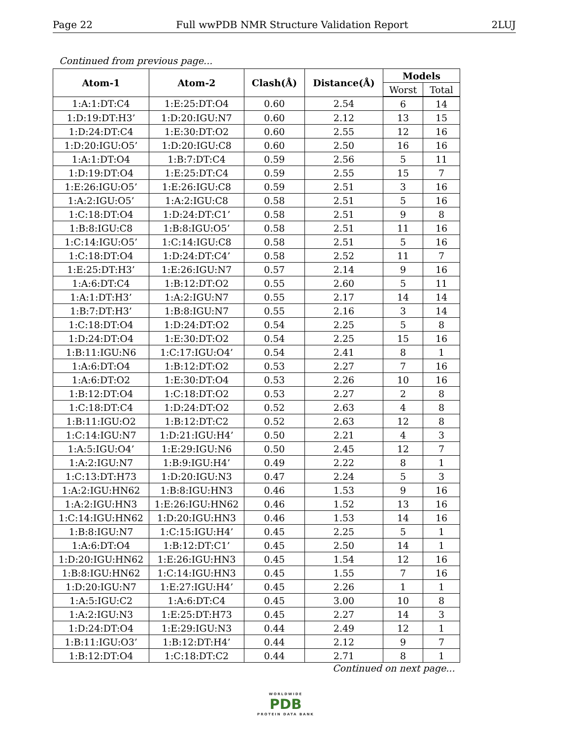Page 22 Full wwPDB NMR Structure Validation Report 2LUJ
Continued from previous page...
| Atom-1 | Atom-2 | Clash(Å) | Distance(Å) | Models | |
| --- | --- | --- | --- | --- | --- |
| | | | | Worst | Total |
| 1:A:1:DT:C4 | 1:E:25:DT:O4 | 0.60 | 2.54 | 6 | 14 |
| 1:D:19:DT:H3’ | 1:D:20:IGU:N7 | 0.60 | 2.12 | 13 | 15 |
| 1:D:24:DT:C4 | 1:E:30:DT:O2 | 0.60 | 2.55 | 12 | 16 |
| 1:D:20:IGU:O5’ | 1:D:20:IGU:C8 | 0.60 | 2.50 | 16 | 16 |
| 1:A:1:DT:O4 | 1:B:7:DT:C4 | 0.59 | 2.56 | 5 | 11 |
| 1:D:19:DT:O4 | 1:E:25:DT:C4 | 0.59 | 2.55 | 15 | 7 |
| 1:E:26:IGU:O5’ | 1:E:26:IGU:C8 | 0.59 | 2.51 | 3 | 16 |
| 1:A:2:IGU:O5’ | 1:A:2:IGU:C8 | 0.58 | 2.51 | 5 | 16 |
| 1:C:18:DT:O4 | 1:D:24:DT:C1’ | 0.58 | 2.51 | 9 | 8 |
| 1:B:8:IGU:C8 | 1:B:8:IGU:O5’ | 0.58 | 2.51 | 11 | 16 |
| 1:C:14:IGU:O5’ | 1:C:14:IGU:C8 | 0.58 | 2.51 | 5 | 16 |
| 1:C:18:DT:O4 | 1:D:24:DT:C4’ | 0.58 | 2.52 | 11 | 7 |
| 1:E:25:DT:H3’ | 1:E:26:IGU:N7 | 0.57 | 2.14 | 9 | 16 |
| 1:A:6:DT:C4 | 1:B:12:DT:O2 | 0.55 | 2.60 | 5 | 11 |
| 1:A:1:DT:H3’ | 1:A:2:IGU:N7 | 0.55 | 2.17 | 14 | 14 |
| 1:B:7:DT:H3’ | 1:B:8:IGU:N7 | 0.55 | 2.16 | 3 | 14 |
| 1:C:18:DT:O4 | 1:D:24:DT:O2 | 0.54 | 2.25 | 5 | 8 |
| 1:D:24:DT:O4 | 1:E:30:DT:O2 | 0.54 | 2.25 | 15 | 16 |
| 1:B:11:IGU:N6 | 1:C:17:IGU:O4’ | 0.54 | 2.41 | 8 | 1 |
| 1:A:6:DT:O4 | 1:B:12:DT:O2 | 0.53 | 2.27 | 7 | 16 |
| 1:A:6:DT:O2 | 1:E:30:DT:O4 | 0.53 | 2.26 | 10 | 16 |
| 1:B:12:DT:O4 | 1:C:18:DT:O2 | 0.53 | 2.27 | 2 | 8 |
| 1:C:18:DT:C4 | 1:D:24:DT:O2 | 0.52 | 2.63 | 4 | 8 |
| 1:B:11:IGU:O2 | 1:B:12:DT:C2 | 0.52 | 2.63 | 12 | 8 |
| 1:C:14:IGU:N7 | 1:D:21:IGU:H4’ | 0.50 | 2.21 | 4 | 3 |
| 1:A:5:IGU:O4’ | 1:E:29:IGU:N6 | 0.50 | 2.45 | 12 | 7 |
| 1:A:2:IGU:N7 | 1:B:9:IGU:H4’ | 0.49 | 2.22 | 8 | 1 |
| 1:C:13:DT:H73 | 1:D:20:IGU:N3 | 0.47 | 2.24 | 5 | 3 |
| 1:A:2:IGU:HN62 | 1:B:8:IGU:HN3 | 0.46 | 1.53 | 9 | 16 |
| 1:A:2:IGU:HN3 | 1:E:26:IGU:HN62 | 0.46 | 1.52 | 13 | 16 |
| 1:C:14:IGU:HN62 | 1:D:20:IGU:HN3 | 0.46 | 1.53 | 14 | 16 |
| 1:B:8:IGU:N7 | 1:C:15:IGU:H4’ | 0.45 | 2.25 | 5 | 1 |
| 1:A:6:DT:O4 | 1:B:12:DT:C1’ | 0.45 | 2.50 | 14 | 1 |
| 1:D:20:IGU:HN62 | 1:E:26:IGU:HN3 | 0.45 | 1.54 | 12 | 16 |
| 1:B:8:IGU:HN62 | 1:C:14:IGU:HN3 | 0.45 | 1.55 | 7 | 16 |
| 1:D:20:IGU:N7 | 1:E:27:IGU:H4’ | 0.45 | 2.26 | 1 | 1 |
| 1:A:5:IGU:C2 | 1:A:6:DT:C4 | 0.45 | 3.00 | 10 | 8 |
| 1:A:2:IGU:N3 | 1:E:25:DT:H73 | 0.45 | 2.27 | 14 | 3 |
| 1:D:24:DT:O4 | 1:E:29:IGU:N3 | 0.44 | 2.49 | 12 | 1 |
| 1:B:11:IGU:O3’ | 1:B:12:DT:H4’ | 0.44 | 2.12 | 9 | 7 |
| 1:B:12:DT:O4 | 1:C:18:DT:C2 | 0.44 | 2.71 | 8 | 1 |
Continued on next page...
WORLDWIDE
PDB
PROTEIN DATA BANK